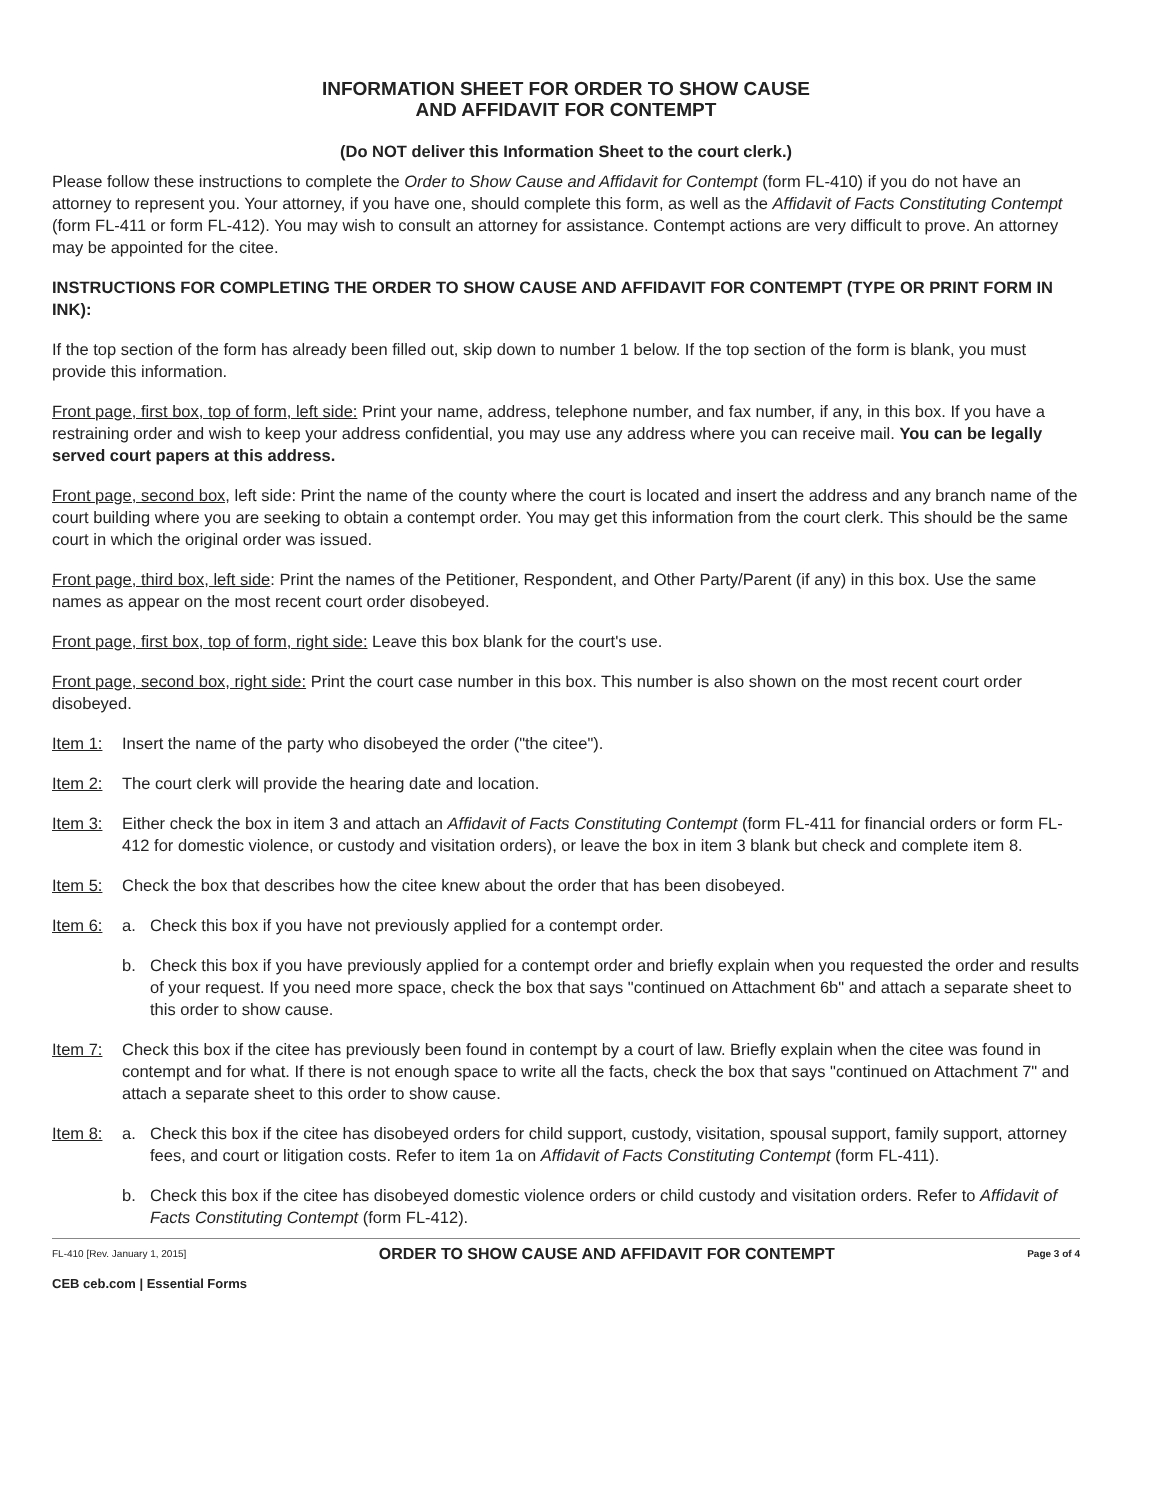INFORMATION SHEET FOR ORDER TO SHOW CAUSE
AND AFFIDAVIT FOR CONTEMPT
(Do NOT deliver this Information Sheet to the court clerk.)
Please follow these instructions to complete the Order to Show Cause and Affidavit for Contempt (form FL-410) if you do not have an attorney to represent you. Your attorney, if you have one, should complete this form, as well as the Affidavit of Facts Constituting Contempt (form FL-411 or form FL-412). You may wish to consult an attorney for assistance. Contempt actions are very difficult to prove. An attorney may be appointed for the citee.
INSTRUCTIONS FOR COMPLETING THE ORDER TO SHOW CAUSE AND AFFIDAVIT FOR CONTEMPT (TYPE OR PRINT FORM IN INK):
If the top section of the form has already been filled out, skip down to number 1 below. If the top section of the form is blank, you must provide this information.
Front page, first box, top of form, left side: Print your name, address, telephone number, and fax number, if any, in this box. If you have a restraining order and wish to keep your address confidential, you may use any address where you can receive mail. You can be legally served court papers at this address.
Front page, second box, left side: Print the name of the county where the court is located and insert the address and any branch name of the court building where you are seeking to obtain a contempt order. You may get this information from the court clerk. This should be the same court in which the original order was issued.
Front page, third box, left side: Print the names of the Petitioner, Respondent, and Other Party/Parent (if any) in this box. Use the same names as appear on the most recent court order disobeyed.
Front page, first box, top of form, right side: Leave this box blank for the court's use.
Front page, second box, right side: Print the court case number in this box. This number is also shown on the most recent court order disobeyed.
Item 1: Insert the name of the party who disobeyed the order ("the citee").
Item 2: The court clerk will provide the hearing date and location.
Item 3: Either check the box in item 3 and attach an Affidavit of Facts Constituting Contempt (form FL-411 for financial orders or form FL-412 for domestic violence, or custody and visitation orders), or leave the box in item 3 blank but check and complete item 8.
Item 5: Check the box that describes how the citee knew about the order that has been disobeyed.
Item 6: a. Check this box if you have not previously applied for a contempt order.
b. Check this box if you have previously applied for a contempt order and briefly explain when you requested the order and results of your request. If you need more space, check the box that says "continued on Attachment 6b" and attach a separate sheet to this order to show cause.
Item 7: Check this box if the citee has previously been found in contempt by a court of law. Briefly explain when the citee was found in contempt and for what. If there is not enough space to write all the facts, check the box that says "continued on Attachment 7" and attach a separate sheet to this order to show cause.
Item 8: a. Check this box if the citee has disobeyed orders for child support, custody, visitation, spousal support, family support, attorney fees, and court or litigation costs. Refer to item 1a on Affidavit of Facts Constituting Contempt (form FL-411).
b. Check this box if the citee has disobeyed domestic violence orders or child custody and visitation orders. Refer to Affidavit of Facts Constituting Contempt (form FL-412).
FL-410 [Rev. January 1, 2015] ORDER TO SHOW CAUSE AND AFFIDAVIT FOR CONTEMPT Page 3 of 4
CEB ceb.com | Essential Forms